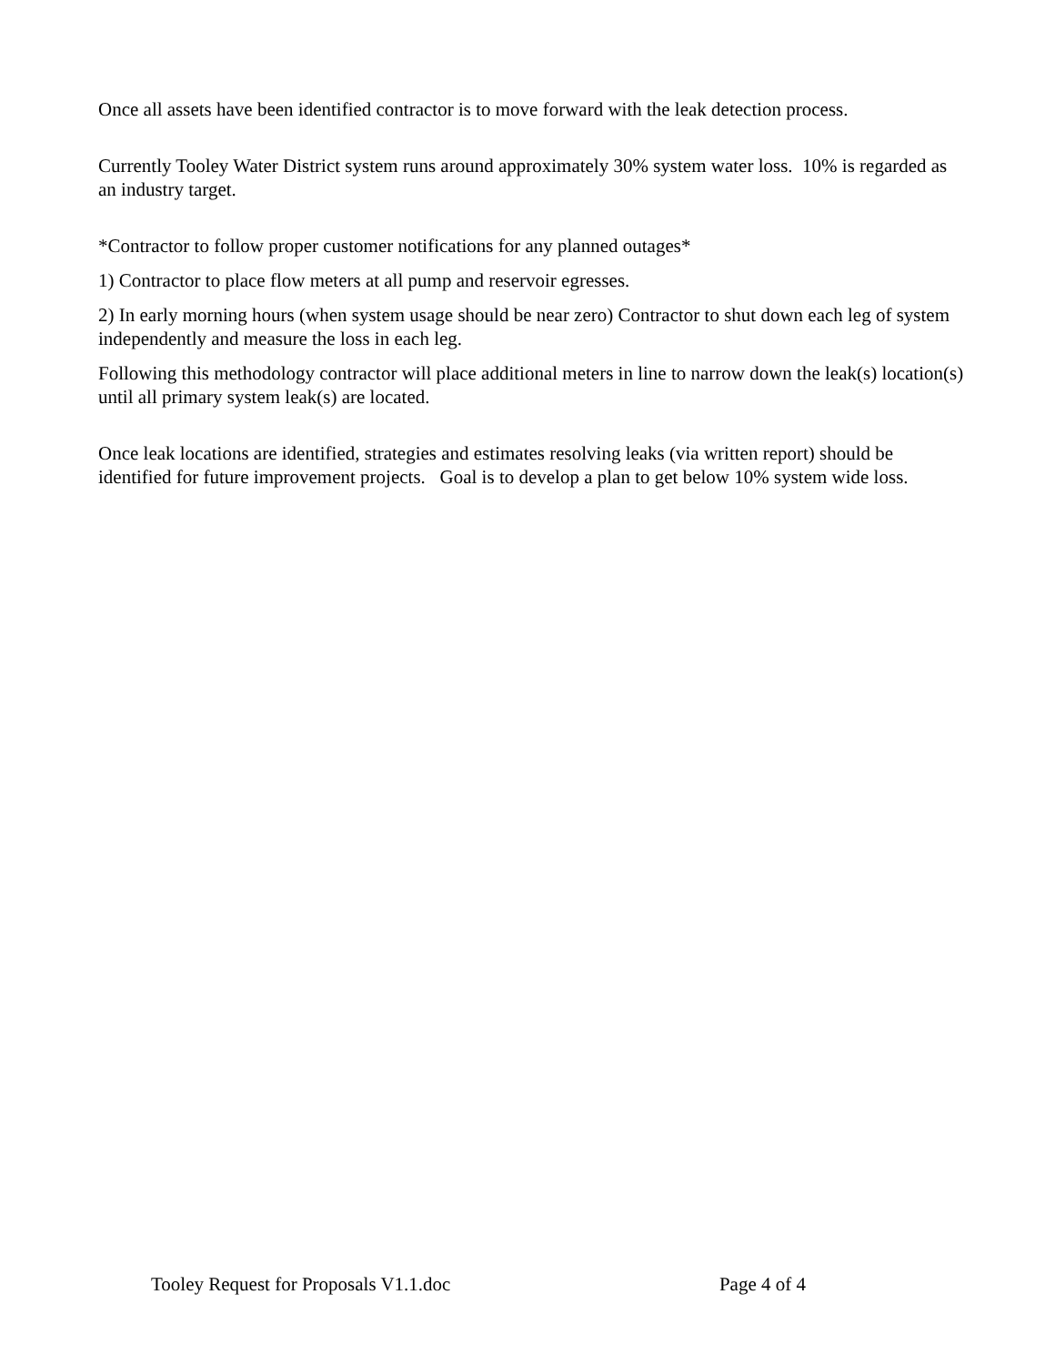Once all assets have been identified contractor is to move forward with the leak detection process.
Currently Tooley Water District system runs around approximately 30% system water loss. 10% is regarded as an industry target.
*Contractor to follow proper customer notifications for any planned outages*
1) Contractor to place flow meters at all pump and reservoir egresses.
2) In early morning hours (when system usage should be near zero) Contractor to shut down each leg of system independently and measure the loss in each leg.
Following this methodology contractor will place additional meters in line to narrow down the leak(s) location(s) until all primary system leak(s) are located.
Once leak locations are identified, strategies and estimates resolving leaks (via written report) should be identified for future improvement projects. Goal is to develop a plan to get below 10% system wide loss.
Tooley Request for Proposals V1.1.doc Page 4 of 4